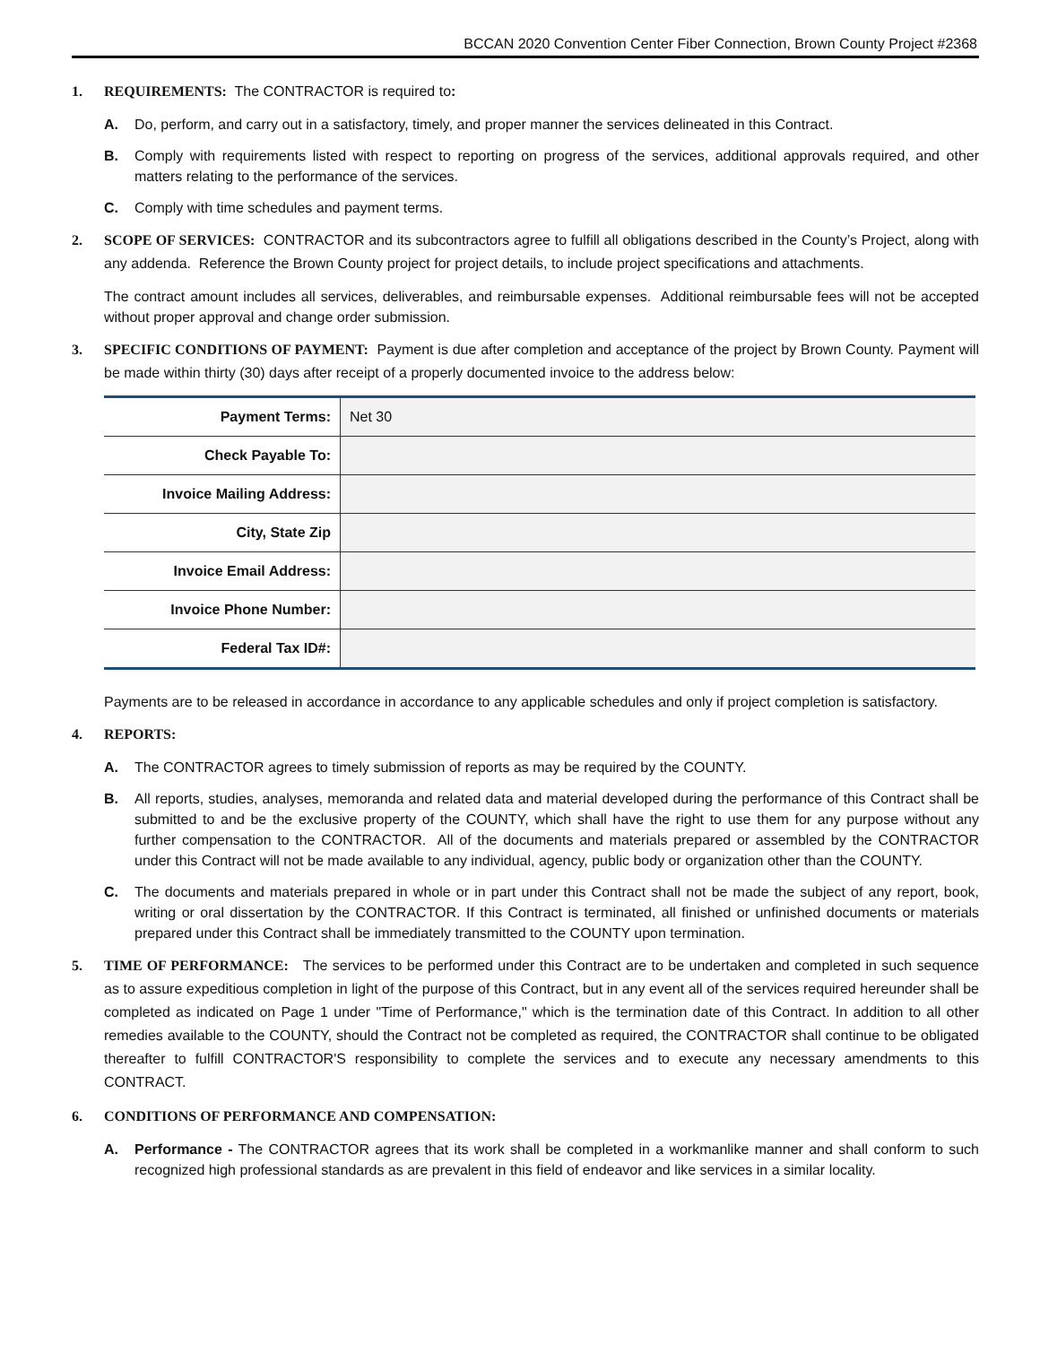BCCAN 2020 Convention Center Fiber Connection, Brown County Project #2368
1. REQUIREMENTS: The CONTRACTOR is required to:
A. Do, perform, and carry out in a satisfactory, timely, and proper manner the services delineated in this Contract.
B. Comply with requirements listed with respect to reporting on progress of the services, additional approvals required, and other matters relating to the performance of the services.
C. Comply with time schedules and payment terms.
2. SCOPE OF SERVICES: CONTRACTOR and its subcontractors agree to fulfill all obligations described in the County’s Project, along with any addenda. Reference the Brown County project for project details, to include project specifications and attachments.
The contract amount includes all services, deliverables, and reimbursable expenses. Additional reimbursable fees will not be accepted without proper approval and change order submission.
3. SPECIFIC CONDITIONS OF PAYMENT: Payment is due after completion and acceptance of the project by Brown County. Payment will be made within thirty (30) days after receipt of a properly documented invoice to the address below:
| Payment Terms: | Net 30 |
| Check Payable To: | |
| Invoice Mailing Address: | |
| City, State Zip | |
| Invoice Email Address: | |
| Invoice Phone Number: | |
| Federal Tax ID#: | |
Payments are to be released in accordance in accordance to any applicable schedules and only if project completion is satisfactory.
4. REPORTS:
A. The CONTRACTOR agrees to timely submission of reports as may be required by the COUNTY.
B. All reports, studies, analyses, memoranda and related data and material developed during the performance of this Contract shall be submitted to and be the exclusive property of the COUNTY, which shall have the right to use them for any purpose without any further compensation to the CONTRACTOR. All of the documents and materials prepared or assembled by the CONTRACTOR under this Contract will not be made available to any individual, agency, public body or organization other than the COUNTY.
C. The documents and materials prepared in whole or in part under this Contract shall not be made the subject of any report, book, writing or oral dissertation by the CONTRACTOR. If this Contract is terminated, all finished or unfinished documents or materials prepared under this Contract shall be immediately transmitted to the COUNTY upon termination.
5. TIME OF PERFORMANCE: The services to be performed under this Contract are to be undertaken and completed in such sequence as to assure expeditious completion in light of the purpose of this Contract, but in any event all of the services required hereunder shall be completed as indicated on Page 1 under "Time of Performance," which is the termination date of this Contract. In addition to all other remedies available to the COUNTY, should the Contract not be completed as required, the CONTRACTOR shall continue to be obligated thereafter to fulfill CONTRACTOR'S responsibility to complete the services and to execute any necessary amendments to this CONTRACT.
6. CONDITIONS OF PERFORMANCE AND COMPENSATION:
A. Performance - The CONTRACTOR agrees that its work shall be completed in a workmanlike manner and shall conform to such recognized high professional standards as are prevalent in this field of endeavor and like services in a similar locality.